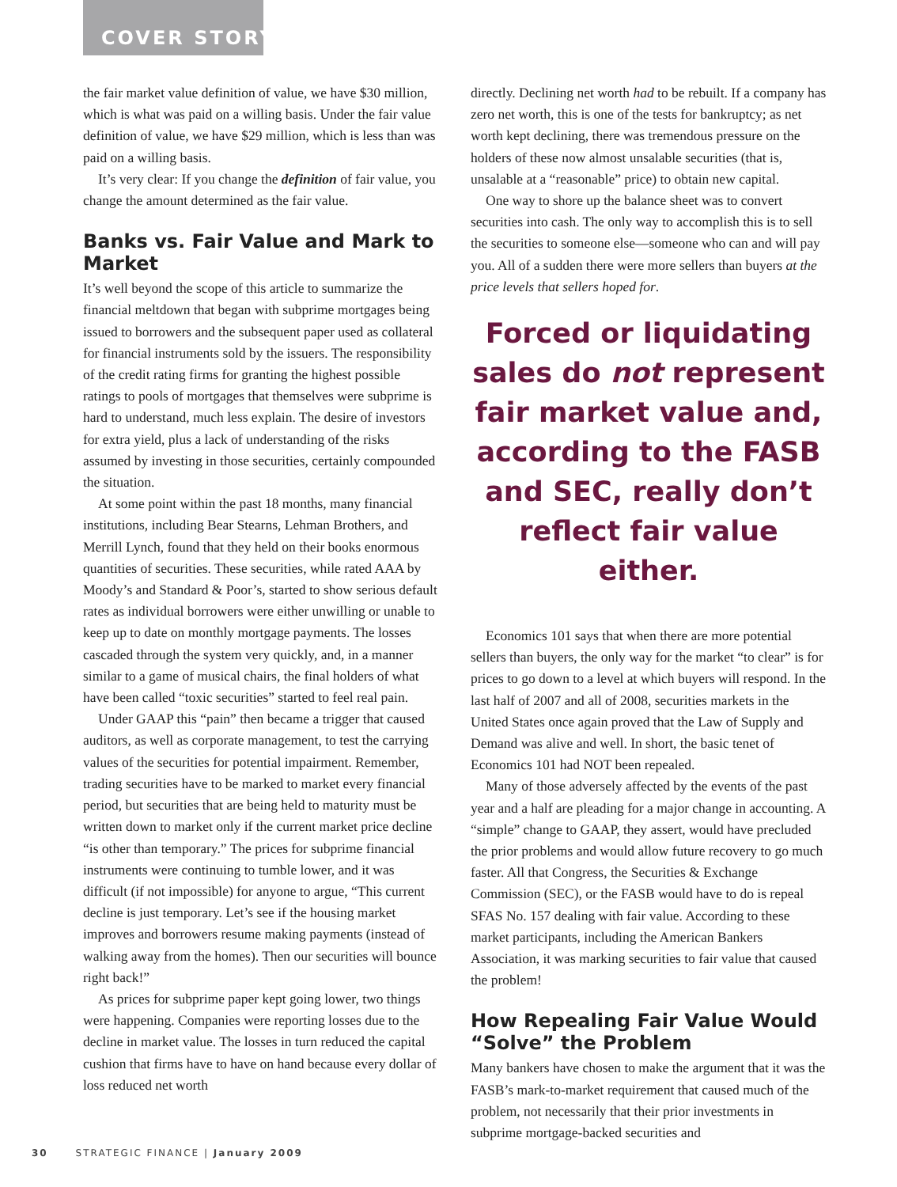COVER STORY
the fair market value definition of value, we have $30 million, which is what was paid on a willing basis. Under the fair value definition of value, we have $29 million, which is less than was paid on a willing basis.
It’s very clear: If you change the definition of fair value, you change the amount determined as the fair value.
Banks vs. Fair Value and Mark to Market
It’s well beyond the scope of this article to summarize the financial meltdown that began with subprime mortgages being issued to borrowers and the subsequent paper used as collateral for financial instruments sold by the issuers. The responsibility of the credit rating firms for granting the highest possible ratings to pools of mortgages that themselves were subprime is hard to understand, much less explain. The desire of investors for extra yield, plus a lack of understanding of the risks assumed by investing in those securities, certainly compounded the situation.
At some point within the past 18 months, many financial institutions, including Bear Stearns, Lehman Brothers, and Merrill Lynch, found that they held on their books enormous quantities of securities. These securities, while rated AAA by Moody’s and Standard & Poor’s, started to show serious default rates as individual borrowers were either unwilling or unable to keep up to date on monthly mortgage payments. The losses cascaded through the system very quickly, and, in a manner similar to a game of musical chairs, the final holders of what have been called “toxic securities” started to feel real pain.
Under GAAP this “pain” then became a trigger that caused auditors, as well as corporate management, to test the carrying values of the securities for potential impairment. Remember, trading securities have to be marked to market every financial period, but securities that are being held to maturity must be written down to market only if the current market price decline “is other than temporary.” The prices for subprime financial instruments were continuing to tumble lower, and it was difficult (if not impossible) for anyone to argue, “This current decline is just temporary. Let’s see if the housing market improves and borrowers resume making payments (instead of walking away from the homes). Then our securities will bounce right back!”
As prices for subprime paper kept going lower, two things were happening. Companies were reporting losses due to the decline in market value. The losses in turn reduced the capital cushion that firms have to have on hand because every dollar of loss reduced net worth
directly. Declining net worth had to be rebuilt. If a company has zero net worth, this is one of the tests for bankruptcy; as net worth kept declining, there was tremendous pressure on the holders of these now almost unsalable securities (that is, unsalable at a “reasonable” price) to obtain new capital.
One way to shore up the balance sheet was to convert securities into cash. The only way to accomplish this is to sell the securities to someone else—someone who can and will pay you. All of a sudden there were more sellers than buyers at the price levels that sellers hoped for.
Forced or liquidating sales do not represent fair market value and, according to the FASB and SEC, really don’t reflect fair value either.
Economics 101 says that when there are more potential sellers than buyers, the only way for the market “to clear” is for prices to go down to a level at which buyers will respond. In the last half of 2007 and all of 2008, securities markets in the United States once again proved that the Law of Supply and Demand was alive and well. In short, the basic tenet of Economics 101 had NOT been repealed.
Many of those adversely affected by the events of the past year and a half are pleading for a major change in accounting. A “simple” change to GAAP, they assert, would have precluded the prior problems and would allow future recovery to go much faster. All that Congress, the Securities & Exchange Commission (SEC), or the FASB would have to do is repeal SFAS No. 157 dealing with fair value. According to these market participants, including the American Bankers Association, it was marking securities to fair value that caused the problem!
How Repealing Fair Value Would “Solve” the Problem
Many bankers have chosen to make the argument that it was the FASB’s mark-to-market requirement that caused much of the problem, not necessarily that their prior investments in subprime mortgage-backed securities and
30 STRATEGIC FINANCE | January 2009